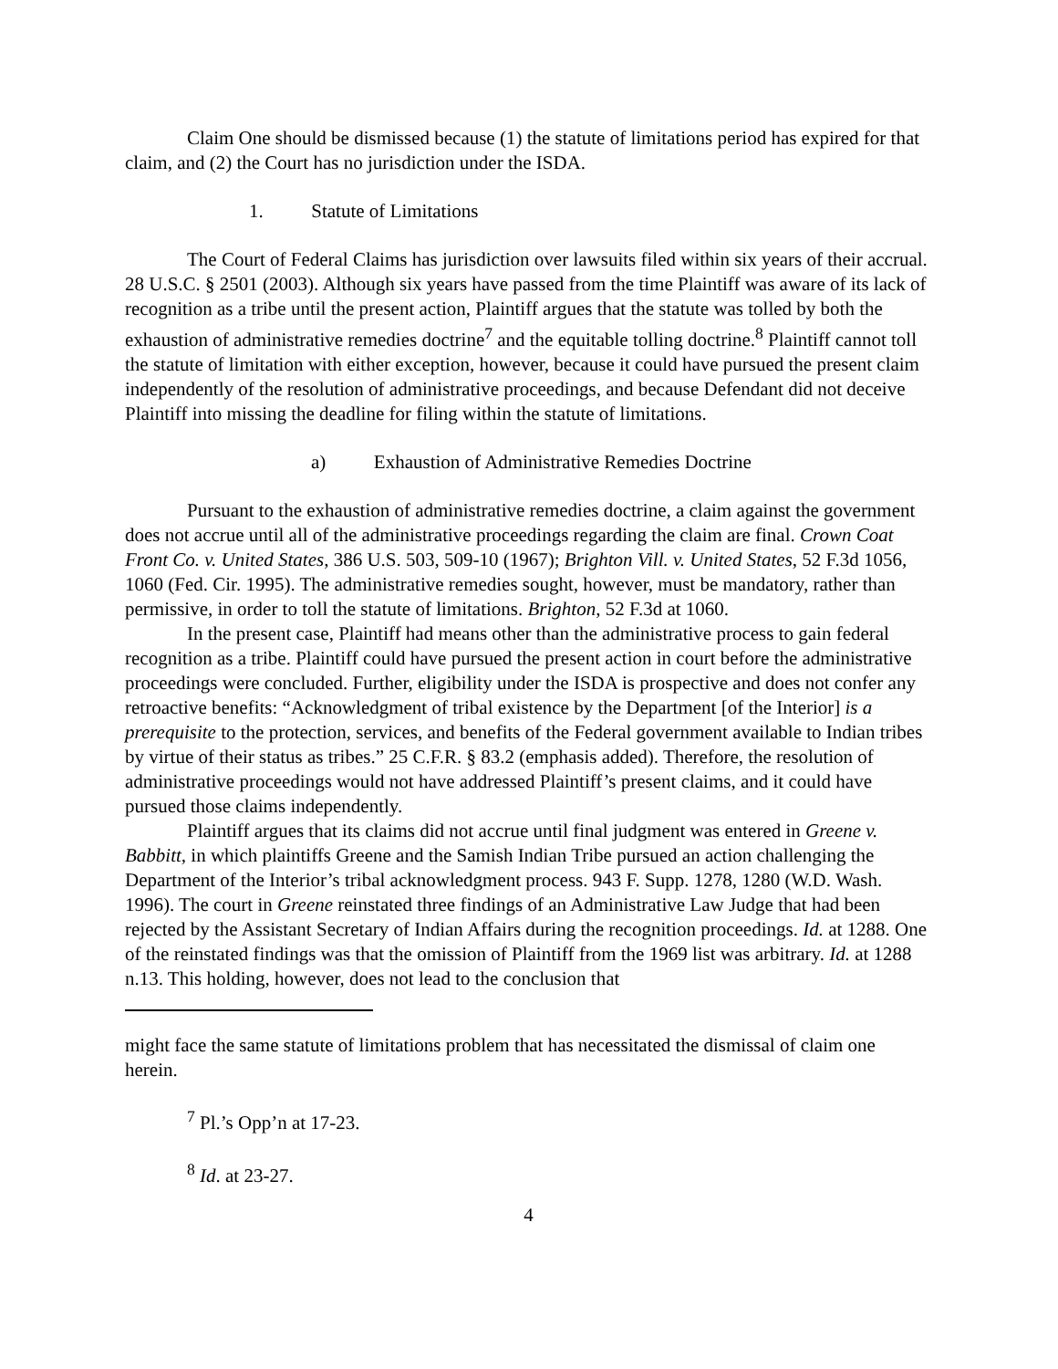Claim One should be dismissed because (1) the statute of limitations period has expired for that claim, and (2) the Court has no jurisdiction under the ISDA.
1. Statute of Limitations
The Court of Federal Claims has jurisdiction over lawsuits filed within six years of their accrual. 28 U.S.C. § 2501 (2003). Although six years have passed from the time Plaintiff was aware of its lack of recognition as a tribe until the present action, Plaintiff argues that the statute was tolled by both the exhaustion of administrative remedies doctrine<sup>7</sup> and the equitable tolling doctrine.<sup>8</sup> Plaintiff cannot toll the statute of limitation with either exception, however, because it could have pursued the present claim independently of the resolution of administrative proceedings, and because Defendant did not deceive Plaintiff into missing the deadline for filing within the statute of limitations.
a) Exhaustion of Administrative Remedies Doctrine
Pursuant to the exhaustion of administrative remedies doctrine, a claim against the government does not accrue until all of the administrative proceedings regarding the claim are final. Crown Coat Front Co. v. United States, 386 U.S. 503, 509-10 (1967); Brighton Vill. v. United States, 52 F.3d 1056, 1060 (Fed. Cir. 1995). The administrative remedies sought, however, must be mandatory, rather than permissive, in order to toll the statute of limitations. Brighton, 52 F.3d at 1060.
In the present case, Plaintiff had means other than the administrative process to gain federal recognition as a tribe. Plaintiff could have pursued the present action in court before the administrative proceedings were concluded. Further, eligibility under the ISDA is prospective and does not confer any retroactive benefits: “Acknowledgment of tribal existence by the Department [of the Interior] is a prerequisite to the protection, services, and benefits of the Federal government available to Indian tribes by virtue of their status as tribes.” 25 C.F.R. § 83.2 (emphasis added). Therefore, the resolution of administrative proceedings would not have addressed Plaintiff’s present claims, and it could have pursued those claims independently.
Plaintiff argues that its claims did not accrue until final judgment was entered in Greene v. Babbitt, in which plaintiffs Greene and the Samish Indian Tribe pursued an action challenging the Department of the Interior’s tribal acknowledgment process. 943 F. Supp. 1278, 1280 (W.D. Wash. 1996). The court in Greene reinstated three findings of an Administrative Law Judge that had been rejected by the Assistant Secretary of Indian Affairs during the recognition proceedings. Id. at 1288. One of the reinstated findings was that the omission of Plaintiff from the 1969 list was arbitrary. Id. at 1288 n.13. This holding, however, does not lead to the conclusion that
might face the same statute of limitations problem that has necessitated the dismissal of claim one herein.
<sup>7</sup> Pl.’s Opp’n at 17-23.
<sup>8</sup> Id. at 23-27.
4